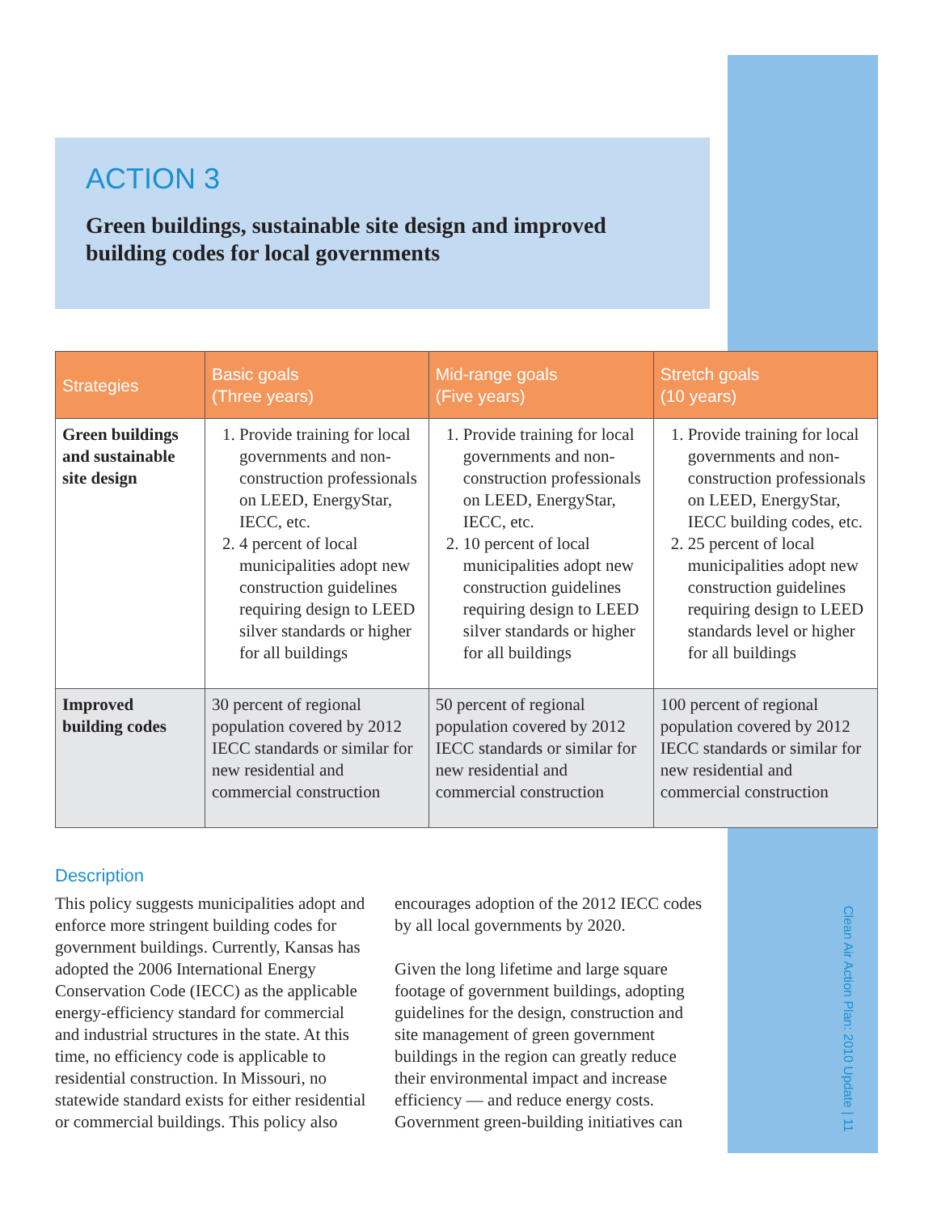ACTION 3
Green buildings, sustainable site design and improved building codes for local governments
| Strategies | Basic goals (Three years) | Mid-range goals (Five years) | Stretch goals (10 years) |
| --- | --- | --- | --- |
| Green buildings and sustainable site design | 1. Provide training for local governments and non-construction professionals on LEED, EnergyStar, IECC, etc. 2. 4 percent of local municipalities adopt new construction guidelines requiring design to LEED silver standards or higher for all buildings | 1. Provide training for local governments and non-construction professionals on LEED, EnergyStar, IECC, etc. 2. 10 percent of local municipalities adopt new construction guidelines requiring design to LEED silver standards or higher for all buildings | 1. Provide training for local governments and non-construction professionals on LEED, EnergyStar, IECC building codes, etc. 2. 25 percent of local municipalities adopt new construction guidelines requiring design to LEED standards level or higher for all buildings |
| Improved building codes | 30 percent of regional population covered by 2012 IECC standards or similar for new residential and commercial construction | 50 percent of regional population covered by 2012 IECC standards or similar for new residential and commercial construction | 100 percent of regional population covered by 2012 IECC standards or similar for new residential and commercial construction |
Description
This policy suggests municipalities adopt and enforce more stringent building codes for government buildings. Currently, Kansas has adopted the 2006 International Energy Conservation Code (IECC) as the applicable energy-efficiency standard for commercial and industrial structures in the state. At this time, no efficiency code is applicable to residential construction. In Missouri, no statewide standard exists for either residential or commercial buildings. This policy also encourages adoption of the 2012 IECC codes by all local governments by 2020.
Given the long lifetime and large square footage of government buildings, adopting guidelines for the design, construction and site management of green government buildings in the region can greatly reduce their environmental impact and increase efficiency — and reduce energy costs. Government green-building initiatives can
Clean Air Action Plan: 2010 Update | 11